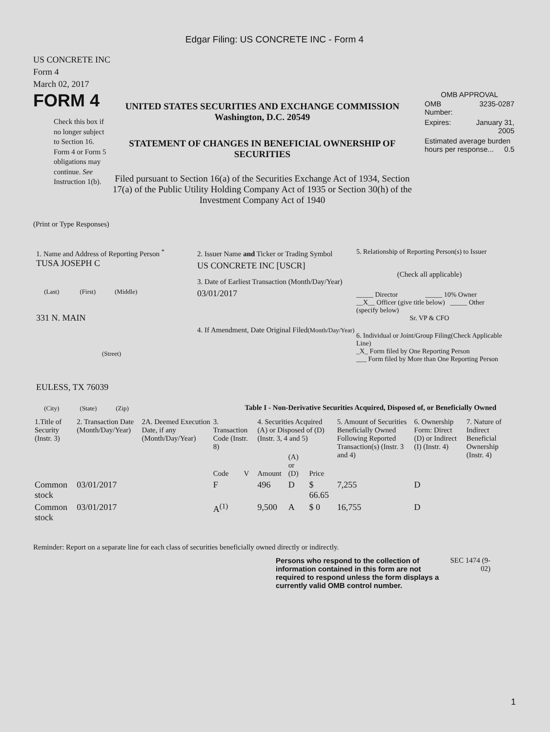Edgar Filing: US CONCRETE INC - Form 4
US CONCRETE INC
Form 4
March 02, 2017
FORM 4
Check this box if no longer subject to Section 16. Form 4 or Form 5 obligations may continue. See Instruction 1(b).
UNITED STATES SECURITIES AND EXCHANGE COMMISSION
Washington, D.C. 20549
STATEMENT OF CHANGES IN BENEFICIAL OWNERSHIP OF SECURITIES
Filed pursuant to Section 16(a) of the Securities Exchange Act of 1934, Section 17(a) of the Public Utility Holding Company Act of 1935 or Section 30(h) of the Investment Company Act of 1940
OMB APPROVAL
| OMB Number: | 3235-0287 |
| Expires: | January 31, 2005 |
| Estimated average burden hours per response... 0.5 | |
(Print or Type Responses)
1. Name and Address of Reporting Person <sup>*</sup>
TUSA JOSEPH C
(Last) (First) (Middle)
331 N. MAIN
(Street)
EULESS, TX 76039
(City) (State) (Zip)
2. Issuer Name and Ticker or Trading Symbol
US CONCRETE INC [USCR]
3. Date of Earliest Transaction (Month/Day/Year)
03/01/2017
4. If Amendment, Date Original Filed(Month/Day/Year)
5. Relationship of Reporting Person(s) to Issuer
(Check all applicable)
_____ Director _____ 10% Owner
__X__ Officer (give title below) _____ Other (specify below)
Sr. VP & CFO
6. Individual or Joint/Group Filing(Check Applicable Line)
_X_ Form filed by One Reporting Person
___ Form filed by More than One Reporting Person
Table I - Non-Derivative Securities Acquired, Disposed of, or Beneficially Owned
| 1.Title of Security (Instr. 3) | 2. Transaction Date (Month/Day/Year) | 2A. Deemed Execution Date, if any (Month/Day/Year) | 3. Transaction Code (Instr. 8) | | 4. Securities Acquired (A) or Disposed of (D) (Instr. 3, 4 and 5) | | | 5. Amount of Securities Beneficially Owned Following Reported Transaction(s) (Instr. 3 and 4) | 6. Ownership Form: Direct (D) or Indirect (I) (Instr. 4) | 7. Nature of Indirect Beneficial Ownership (Instr. 4) |
| --- | --- | --- | --- | --- | --- | --- | --- | --- | --- | --- |
| | | | Code | V | Amount | (A) or (D) | Price | | | |
| Common stock | 03/01/2017 | | F | | 496 | D | $ 66.65 | 7,255 | D | |
| Common stock | 03/01/2017 | | A<sup>(1)</sup> | | 9,500 | A | $ 0 | 16,755 | D | |
Reminder: Report on a separate line for each class of securities beneficially owned directly or indirectly.
Persons who respond to the collection of information contained in this form are not required to respond unless the form displays a currently valid OMB control number.
SEC 1474 (9-02)
1